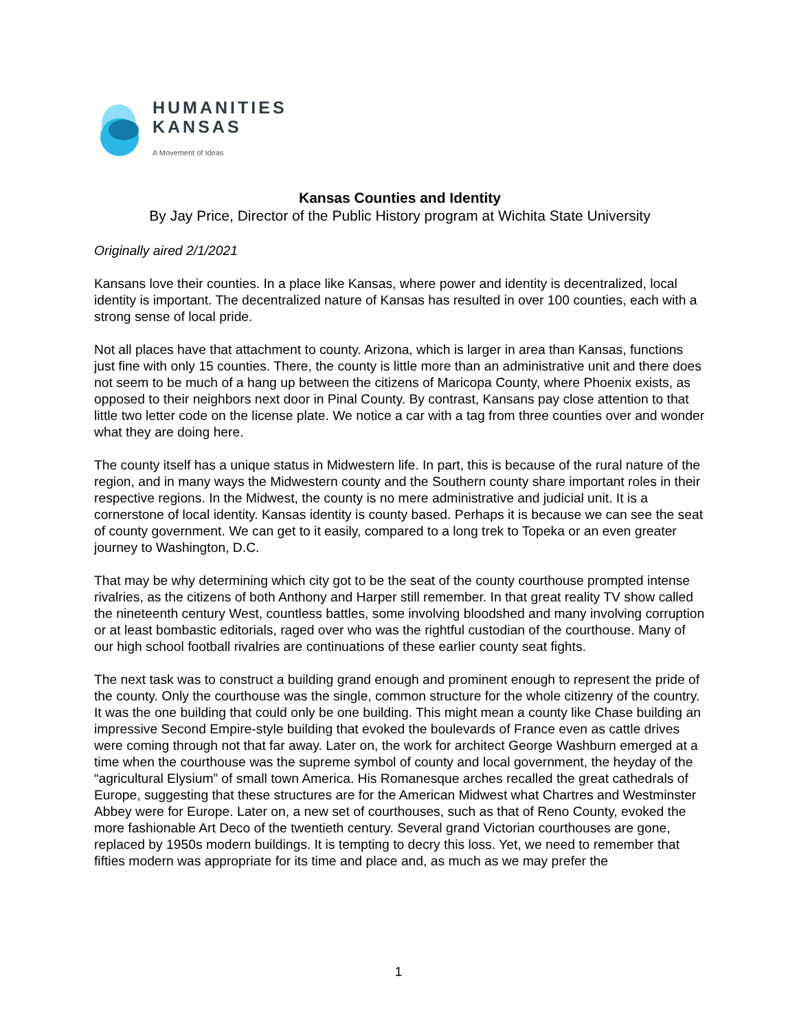HUMANITIES
KANSAS
A Movement of Ideas
Kansas Counties and Identity
By Jay Price, Director of the Public History program at Wichita State University
Originally aired 2/1/2021
Kansans love their counties. In a place like Kansas, where power and identity is decentralized, local identity is important. The decentralized nature of Kansas has resulted in over 100 counties, each with a strong sense of local pride.
Not all places have that attachment to county. Arizona, which is larger in area than Kansas, functions just fine with only 15 counties. There, the county is little more than an administrative unit and there does not seem to be much of a hang up between the citizens of Maricopa County, where Phoenix exists, as opposed to their neighbors next door in Pinal County. By contrast, Kansans pay close attention to that little two letter code on the license plate. We notice a car with a tag from three counties over and wonder what they are doing here.
The county itself has a unique status in Midwestern life. In part, this is because of the rural nature of the region, and in many ways the Midwestern county and the Southern county share important roles in their respective regions. In the Midwest, the county is no mere administrative and judicial unit. It is a cornerstone of local identity. Kansas identity is county based. Perhaps it is because we can see the seat of county government. We can get to it easily, compared to a long trek to Topeka or an even greater journey to Washington, D.C.
That may be why determining which city got to be the seat of the county courthouse prompted intense rivalries, as the citizens of both Anthony and Harper still remember. In that great reality TV show called the nineteenth century West, countless battles, some involving bloodshed and many involving corruption or at least bombastic editorials, raged over who was the rightful custodian of the courthouse. Many of our high school football rivalries are continuations of these earlier county seat fights.
The next task was to construct a building grand enough and prominent enough to represent the pride of the county. Only the courthouse was the single, common structure for the whole citizenry of the country. It was the one building that could only be one building. This might mean a county like Chase building an impressive Second Empire-style building that evoked the boulevards of France even as cattle drives were coming through not that far away. Later on, the work for architect George Washburn emerged at a time when the courthouse was the supreme symbol of county and local government, the heyday of the “agricultural Elysium” of small town America. His Romanesque arches recalled the great cathedrals of Europe, suggesting that these structures are for the American Midwest what Chartres and Westminster Abbey were for Europe. Later on, a new set of courthouses, such as that of Reno County, evoked the more fashionable Art Deco of the twentieth century. Several grand Victorian courthouses are gone, replaced by 1950s modern buildings. It is tempting to decry this loss. Yet, we need to remember that fifties modern was appropriate for its time and place and, as much as we may prefer the
1